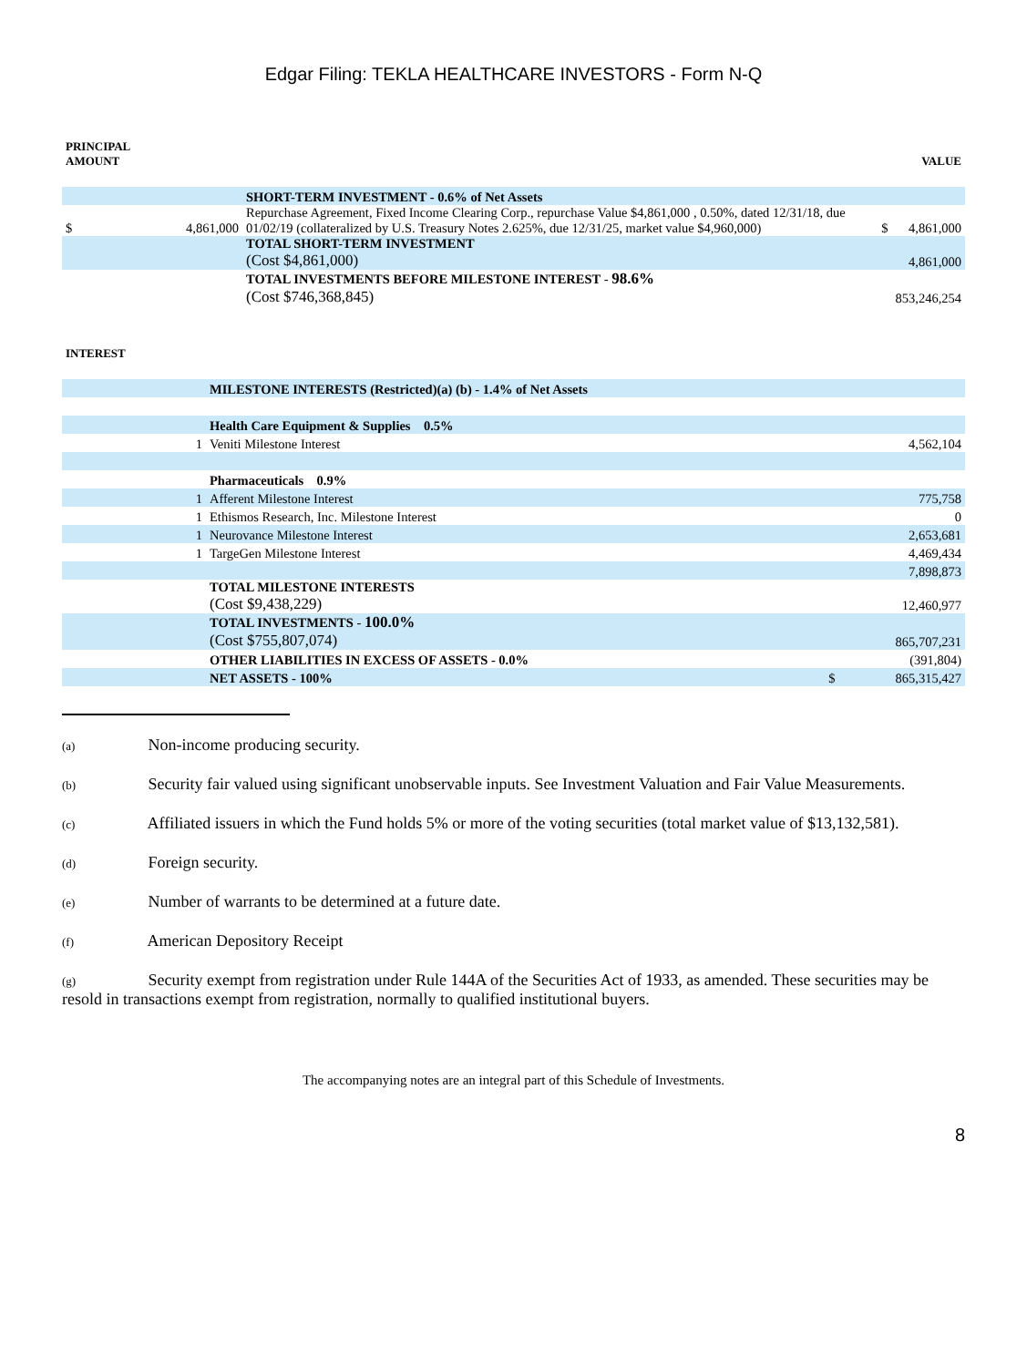Edgar Filing: TEKLA HEALTHCARE INVESTORS - Form N-Q
| PRINCIPAL AMOUNT | | | VALUE |
| | SHORT-TERM INVESTMENT - 0.6% of Net Assets | | |
| $ 4,861,000 | Repurchase Agreement, Fixed Income Clearing Corp., repurchase Value $4,861,000 , 0.50%, dated 12/31/18, due 01/02/19 (collateralized by U.S. Treasury Notes 2.625%, due 12/31/25, market value $4,960,000) | $ | 4,861,000 |
| | TOTAL SHORT-TERM INVESTMENT (Cost $4,861,000) | | 4,861,000 |
| | TOTAL INVESTMENTS BEFORE MILESTONE INTEREST - 98.6% (Cost $746,368,845) | | 853,246,254 |
| INTEREST | | | |
| | MILESTONE INTERESTS (Restricted)(a) (b) - 1.4% of Net Assets | | |
| | Health Care Equipment & Supplies 0.5% | | |
| 1 | Veniti Milestone Interest | | 4,562,104 |
| | Pharmaceuticals 0.9% | | |
| 1 | Afferent Milestone Interest | | 775,758 |
| 1 | Ethismos Research, Inc. Milestone Interest | | 0 |
| 1 | Neurovance Milestone Interest | | 2,653,681 |
| 1 | TargeGen Milestone Interest | | 4,469,434 |
| | | | 7,898,873 |
| | TOTAL MILESTONE INTERESTS (Cost $9,438,229) | | 12,460,977 |
| | TOTAL INVESTMENTS - 100.0% (Cost $755,807,074) | | 865,707,231 |
| | OTHER LIABILITIES IN EXCESS OF ASSETS - 0.0% | | (391,804) |
| | NET ASSETS - 100% | $ | 865,315,427 |
(a) Non-income producing security.
(b) Security fair valued using significant unobservable inputs. See Investment Valuation and Fair Value Measurements.
(c) Affiliated issuers in which the Fund holds 5% or more of the voting securities (total market value of $13,132,581).
(d) Foreign security.
(e) Number of warrants to be determined at a future date.
(f) American Depository Receipt
(g) Security exempt from registration under Rule 144A of the Securities Act of 1933, as amended. These securities may be resold in transactions exempt from registration, normally to qualified institutional buyers.
The accompanying notes are an integral part of this Schedule of Investments.
8